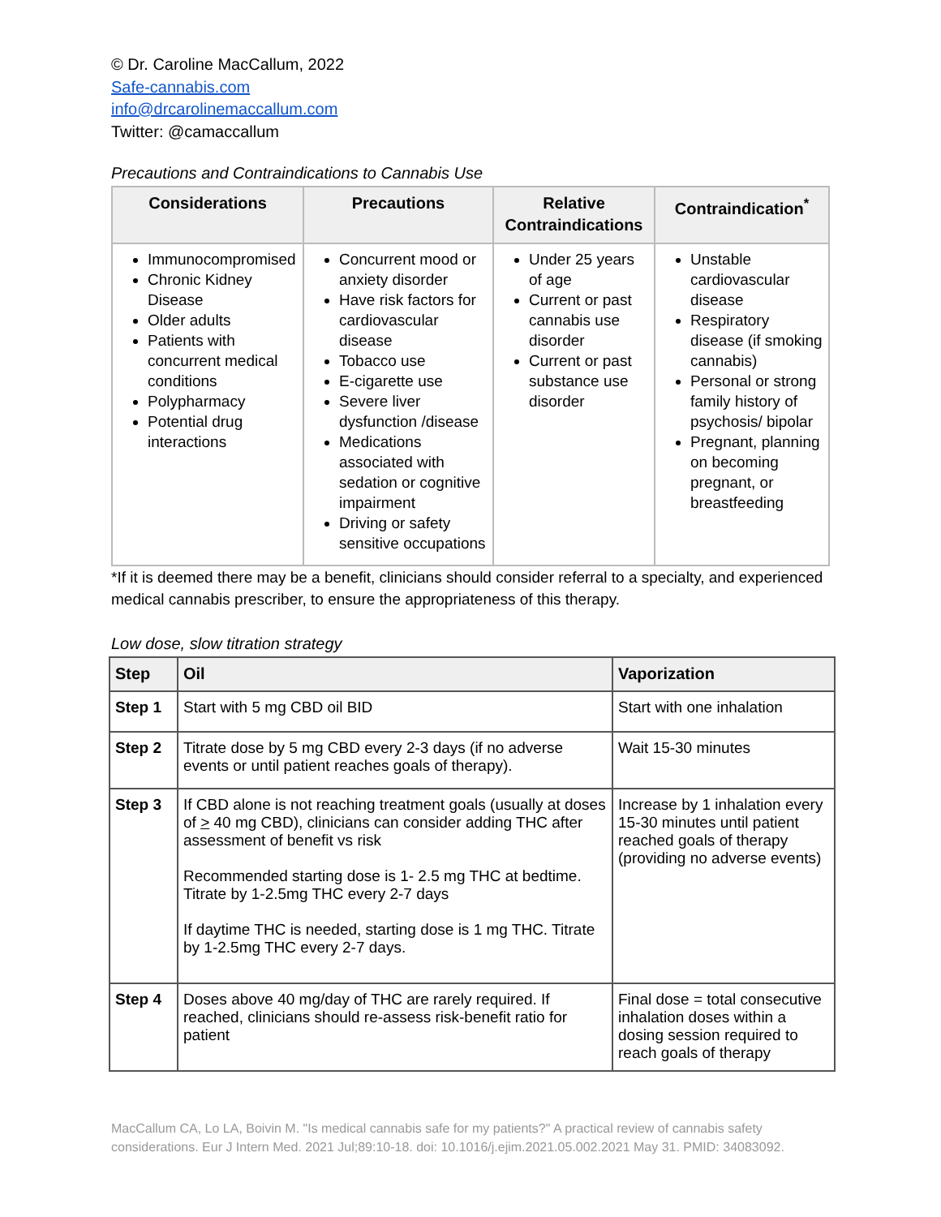© Dr. Caroline MacCallum, 2022
Safe-cannabis.com
info@drcarolinemaccallum.com
Twitter: @camaccallum
Precautions and Contraindications to Cannabis Use
| Considerations | Precautions | Relative Contraindications | Contraindication<sup>*</sup> |
| --- | --- | --- | --- |
| Immunocompromised Chronic Kidney Disease Older adults Patients with concurrent medical conditions Polypharmacy Potential drug interactions | Concurrent mood or anxiety disorder Have risk factors for cardiovascular disease Tobacco use E-cigarette use Severe liver dysfunction /disease Medications associated with sedation or cognitive impairment Driving or safety sensitive occupations | Under 25 years of age Current or past cannabis use disorder Current or past substance use disorder | Unstable cardiovascular disease Respiratory disease (if smoking cannabis) Personal or strong family history of psychosis/ bipolar Pregnant, planning on becoming pregnant, or breastfeeding |
*If it is deemed there may be a benefit, clinicians should consider referral to a specialty, and experienced medical cannabis prescriber, to ensure the appropriateness of this therapy.
Low dose, slow titration strategy
| Step | Oil | Vaporization |
| --- | --- | --- |
| Step 1 | Start with 5 mg CBD oil BID | Start with one inhalation |
| Step 2 | Titrate dose by 5 mg CBD every 2-3 days (if no adverse events or until patient reaches goals of therapy). | Wait 15-30 minutes |
| Step 3 | If CBD alone is not reaching treatment goals (usually at doses of > 40 mg CBD), clinicians can consider adding THC after assessment of benefit vs risk Recommended starting dose is 1- 2.5 mg THC at bedtime. Titrate by 1-2.5mg THC every 2-7 days If daytime THC is needed, starting dose is 1 mg THC. Titrate by 1-2.5mg THC every 2-7 days. | Increase by 1 inhalation every 15-30 minutes until patient reached goals of therapy (providing no adverse events) |
| Step 4 | Doses above 40 mg/day of THC are rarely required. If reached, clinicians should re-assess risk-benefit ratio for patient | Final dose = total consecutive inhalation doses within a dosing session required to reach goals of therapy |
MacCallum CA, Lo LA, Boivin M. "Is medical cannabis safe for my patients?" A practical review of cannabis safety considerations. Eur J Intern Med. 2021 Jul;89:10-18. doi: 10.1016/j.ejim.2021.05.002.2021 May 31. PMID: 34083092.